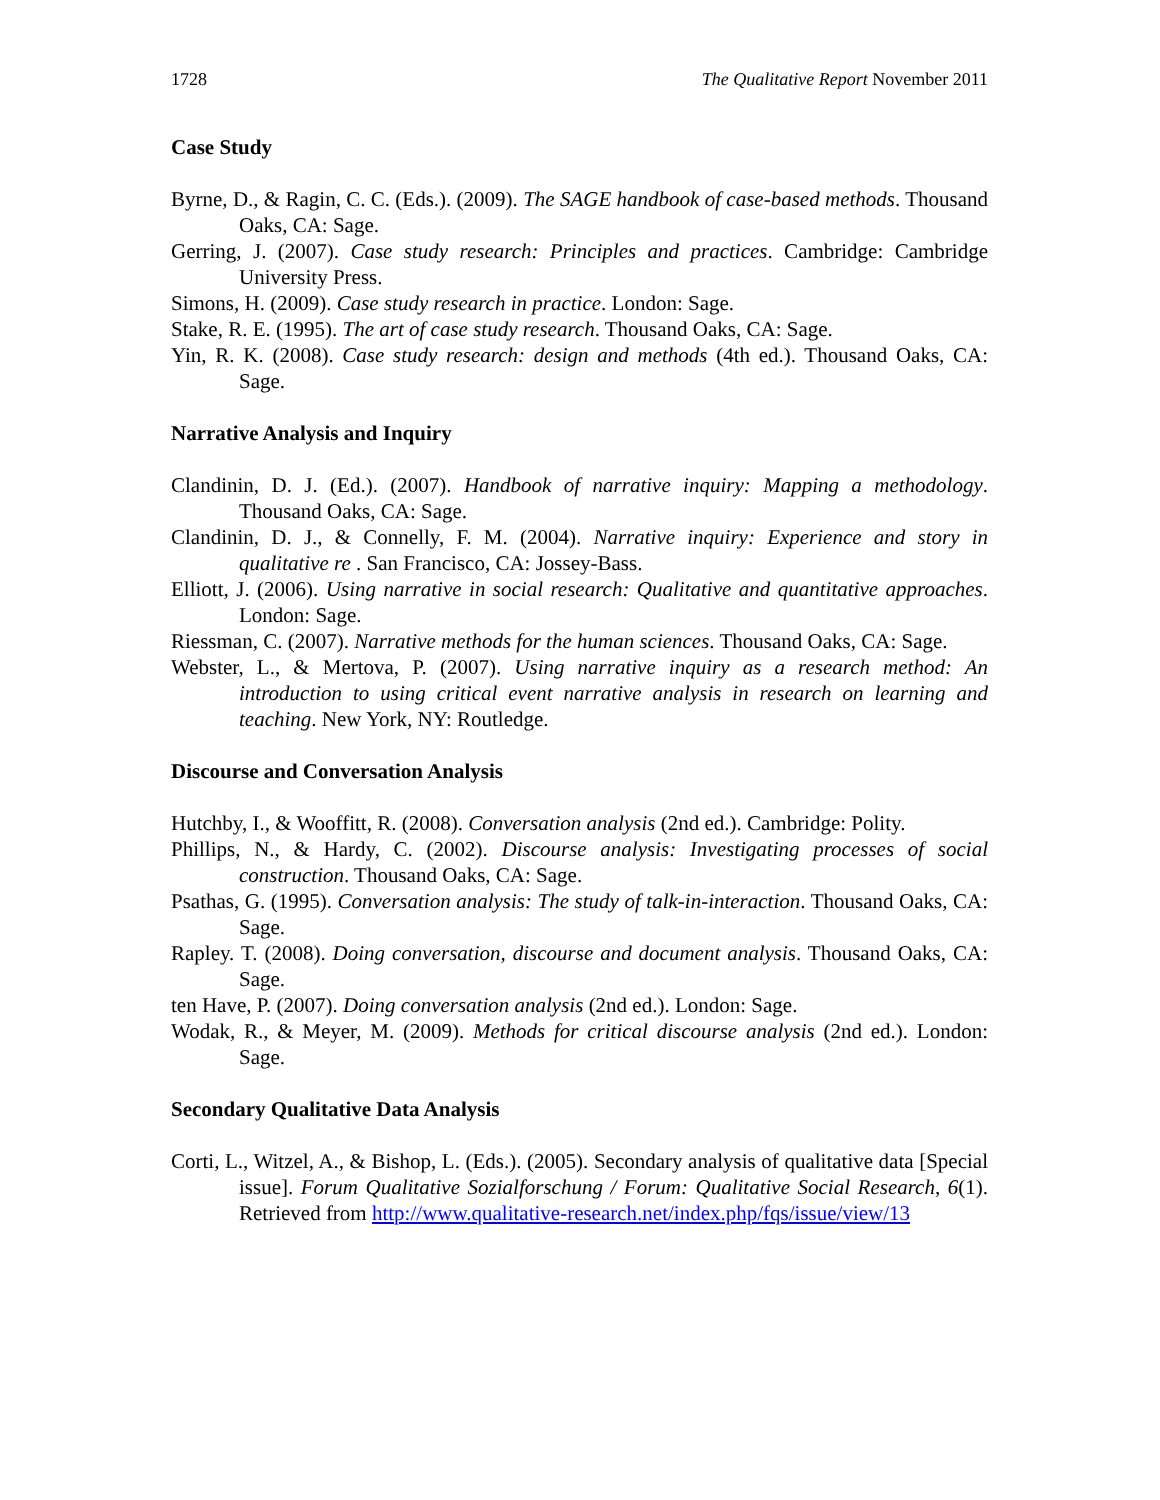1728 The Qualitative Report November 2011
Case Study
Byrne, D., & Ragin, C. C. (Eds.). (2009). The SAGE handbook of case-based methods. Thousand Oaks, CA: Sage.
Gerring, J. (2007). Case study research: Principles and practices. Cambridge: Cambridge University Press.
Simons, H. (2009). Case study research in practice. London: Sage.
Stake, R. E. (1995). The art of case study research. Thousand Oaks, CA: Sage.
Yin, R. K. (2008). Case study research: design and methods (4th ed.). Thousand Oaks, CA: Sage.
Narrative Analysis and Inquiry
Clandinin, D. J. (Ed.). (2007). Handbook of narrative inquiry: Mapping a methodology. Thousand Oaks, CA: Sage.
Clandinin, D. J., & Connelly, F. M. (2004). Narrative inquiry: Experience and story in qualitative re . San Francisco, CA: Jossey-Bass.
Elliott, J. (2006). Using narrative in social research: Qualitative and quantitative approaches. London: Sage.
Riessman, C. (2007). Narrative methods for the human sciences. Thousand Oaks, CA: Sage.
Webster, L., & Mertova, P. (2007). Using narrative inquiry as a research method: An introduction to using critical event narrative analysis in research on learning and teaching. New York, NY: Routledge.
Discourse and Conversation Analysis
Hutchby, I., & Wooffitt, R. (2008). Conversation analysis (2nd ed.). Cambridge: Polity.
Phillips, N., & Hardy, C. (2002). Discourse analysis: Investigating processes of social construction. Thousand Oaks, CA: Sage.
Psathas, G. (1995). Conversation analysis: The study of talk-in-interaction. Thousand Oaks, CA: Sage.
Rapley. T. (2008). Doing conversation, discourse and document analysis. Thousand Oaks, CA: Sage.
ten Have, P. (2007). Doing conversation analysis (2nd ed.). London: Sage.
Wodak, R., & Meyer, M. (2009). Methods for critical discourse analysis (2nd ed.). London: Sage.
Secondary Qualitative Data Analysis
Corti, L., Witzel, A., & Bishop, L. (Eds.). (2005). Secondary analysis of qualitative data [Special issue]. Forum Qualitative Sozialforschung / Forum: Qualitative Social Research, 6(1). Retrieved from http://www.qualitative-research.net/index.php/fqs/issue/view/13